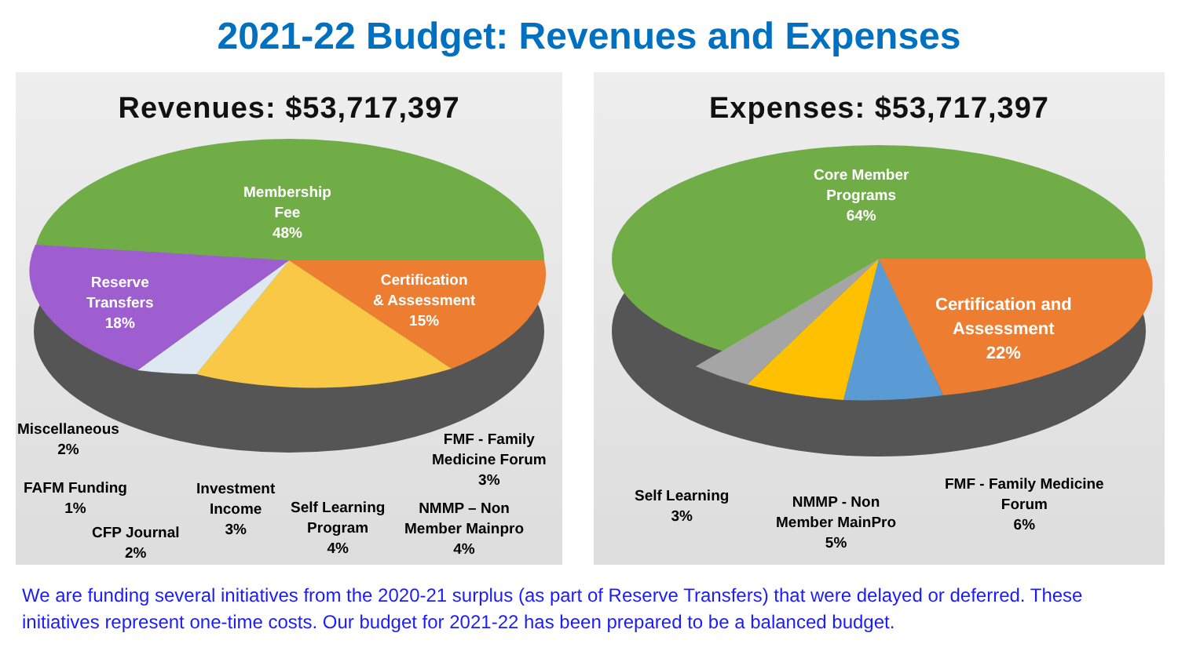2021-22 Budget: Revenues and Expenses
Revenues: $53,717,397
Membership
Fee
48%
Reserve
Transfers
18%
Certification
& Assessment
15%
Miscellaneous
2%
FMF - Family
Medicine Forum
3%
FAFM Funding
1%
Investment
Income
3%
Self Learning
Program
4%
NMMP – Non
Member Mainpro
4%
CFP Journal
2%
Expenses: $53,717,397
Core Member
Programs
64%
Certification and
Assessment
22%
Self Learning
3%
NMMP - Non
Member MainPro
5%
FMF - Family Medicine
Forum
6%
We are funding several initiatives from the 2020-21 surplus (as part of Reserve Transfers) that were delayed or deferred. These initiatives represent one-time costs. Our budget for 2021-22 has been prepared to be a balanced budget.